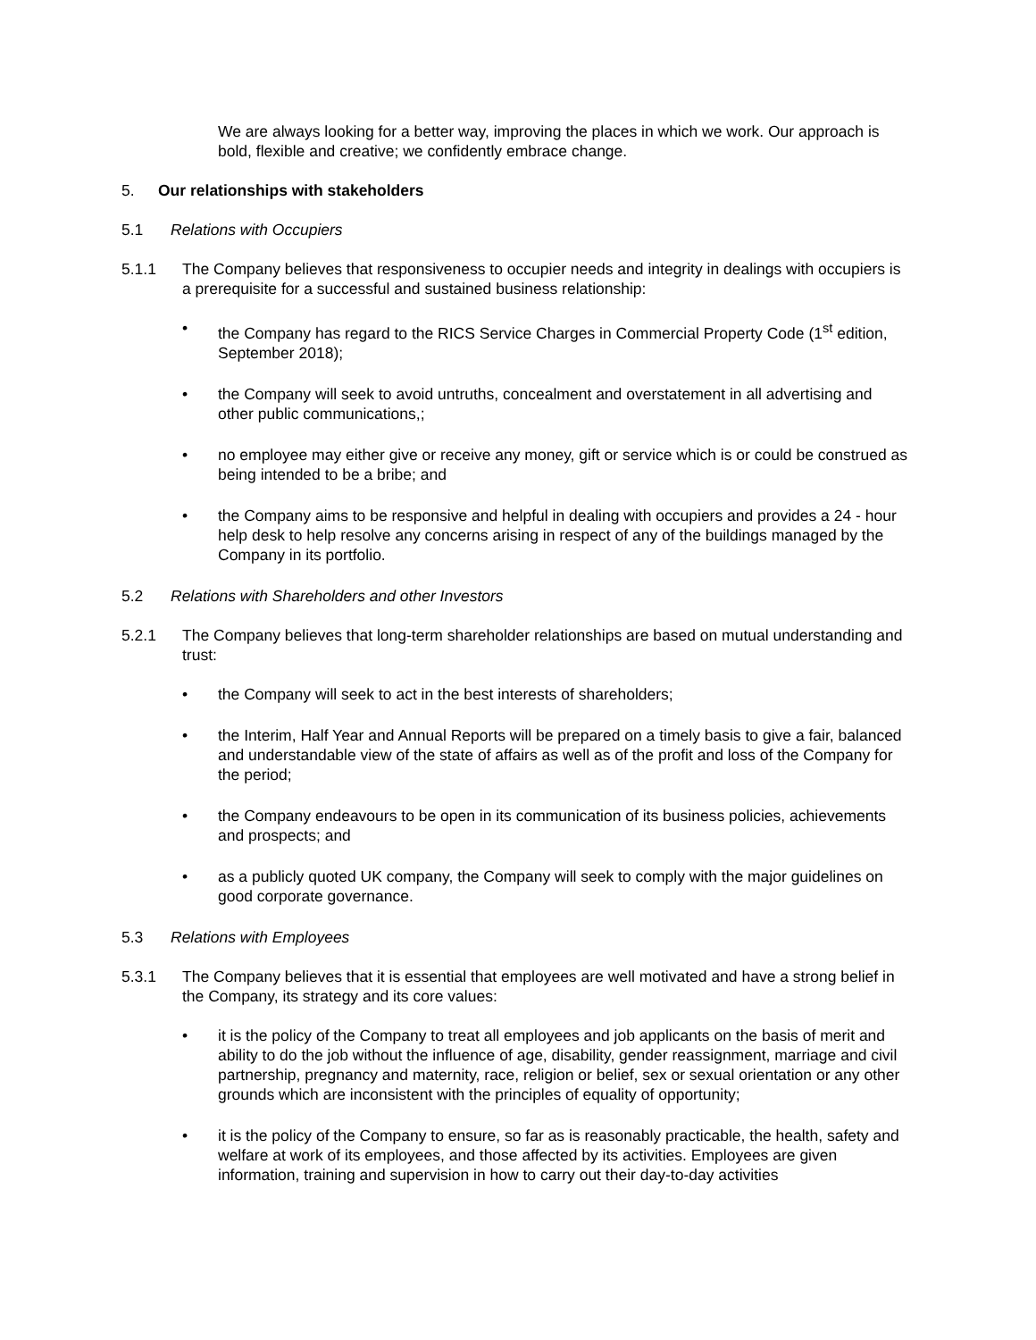We are always looking for a better way, improving the places in which we work. Our approach is bold, flexible and creative; we confidently embrace change.
5. Our relationships with stakeholders
5.1 Relations with Occupiers
5.1.1 The Company believes that responsiveness to occupier needs and integrity in dealings with occupiers is a prerequisite for a successful and sustained business relationship:
• the Company has regard to the RICS Service Charges in Commercial Property Code (1<sup>st</sup> edition, September 2018);
• the Company will seek to avoid untruths, concealment and overstatement in all advertising and other public communications,;
• no employee may either give or receive any money, gift or service which is or could be construed as being intended to be a bribe; and
• the Company aims to be responsive and helpful in dealing with occupiers and provides a 24 - hour help desk to help resolve any concerns arising in respect of any of the buildings managed by the Company in its portfolio.
5.2 Relations with Shareholders and other Investors
5.2.1 The Company believes that long-term shareholder relationships are based on mutual understanding and trust:
• the Company will seek to act in the best interests of shareholders;
• the Interim, Half Year and Annual Reports will be prepared on a timely basis to give a fair, balanced and understandable view of the state of affairs as well as of the profit and loss of the Company for the period;
• the Company endeavours to be open in its communication of its business policies, achievements and prospects; and
• as a publicly quoted UK company, the Company will seek to comply with the major guidelines on good corporate governance.
5.3 Relations with Employees
5.3.1 The Company believes that it is essential that employees are well motivated and have a strong belief in the Company, its strategy and its core values:
• it is the policy of the Company to treat all employees and job applicants on the basis of merit and ability to do the job without the influence of age, disability, gender reassignment, marriage and civil partnership, pregnancy and maternity, race, religion or belief, sex or sexual orientation or any other grounds which are inconsistent with the principles of equality of opportunity;
• it is the policy of the Company to ensure, so far as is reasonably practicable, the health, safety and welfare at work of its employees, and those affected by its activities. Employees are given information, training and supervision in how to carry out their day-to-day activities